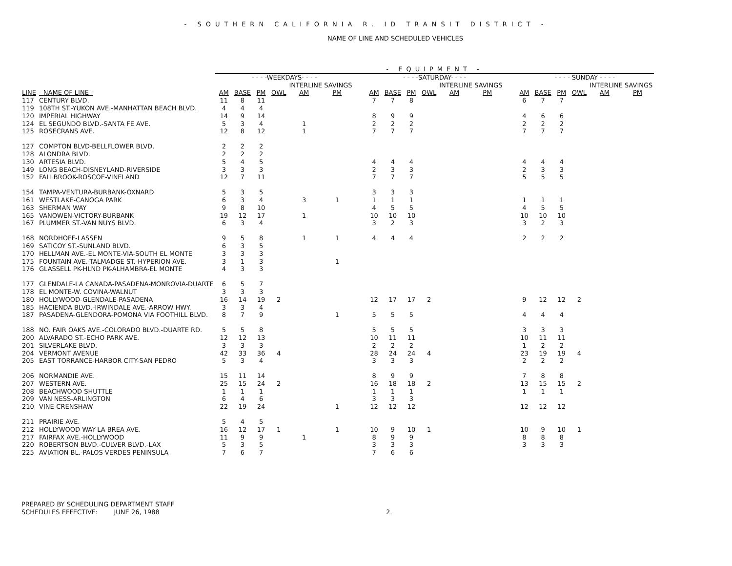- SOUTHERN CALIFORNIA R. ID TRANSIT DISTRICT -
NAME OF LINE AND SCHEDULED VEHICLES
| | | - EQUIPMENT - | | | | | | | | | | | | | | | | | | | |
| --- | --- | --- | --- | --- | --- | --- | --- | --- | --- | --- | --- | --- | --- | --- | --- | --- | --- | --- | --- | --- | --- |
| | | - - - -WEEKDAYS- - - - | | | | | | | - - - -SATURDAY- - - - | | | | | | | - - - - SUNDAY - - - - | | | | | |
| | | | | | | INTERLINE SAVINGS | | | | | | | INTERLINE SAVINGS | | | | | | | INTERLINE SAVINGS | |
| LINE | - NAME OF LINE - | AM | BASE | PM | OWL | AM | PM | | AM | BASE | PM | OWL | AM | PM | | AM | BASE | PM | OWL | AM | PM |
| 117 | CENTURY BLVD. | 11 | 8 | 11 | | | | | 7 | 7 | 8 | | | | | 6 | 7 | 7 | | | |
| 119 | 108TH ST.-YUKON AVE.-MANHATTAN BEACH BLVD. | 4 | 4 | 4 | | | | | | | | | | | | | | | | | |
| 120 | IMPERIAL HIGHWAY | 14 | 9 | 14 | | | | | 8 | 9 | 9 | | | | | 4 | 6 | 6 | | | |
| 124 | EL SEGUNDO BLVD.-SANTA FE AVE. | 5 | 3 | 4 | | 1 | | | 2 | 2 | 2 | | | | | 2 | 2 | 2 | | | |
| 125 | ROSECRANS AVE. | 12 | 8 | 12 | | 1 | | | 7 | 7 | 7 | | | | | 7 | 7 | 7 | | | |
| 127 | COMPTON BLVD-BELLFLOWER BLVD. | 2 | 2 | 2 | | | | | | | | | | | | | | | | | |
| 128 | ALONDRA BLVD. | 2 | 2 | 2 | | | | | | | | | | | | | | | | | |
| 130 | ARTESIA BLVD. | 5 | 4 | 5 | | | | | 4 | 4 | 4 | | | | | 4 | 4 | 4 | | | |
| 149 | LONG BEACH-DISNEYLAND-RIVERSIDE | 3 | 3 | 3 | | | | | 2 | 3 | 3 | | | | | 2 | 3 | 3 | | | |
| 152 | FALLBROOK-ROSCOE-VINELAND | 12 | 7 | 11 | | | | | 7 | 7 | 7 | | | | | 5 | 5 | 5 | | | |
| 154 | TAMPA-VENTURA-BURBANK-OXNARD | 5 | 3 | 5 | | | | | 3 | 3 | 3 | | | | | | | | | | |
| 161 | WESTLAKE-CANOGA PARK | 6 | 3 | 4 | | 3 | 1 | | 1 | 1 | 1 | | | | | 1 | 1 | 1 | | | |
| 163 | SHERMAN WAY | 9 | 8 | 10 | | | | | 4 | 5 | 5 | | | | | 4 | 5 | 5 | | | |
| 165 | VANOWEN-VICTORY-BURBANK | 19 | 12 | 17 | | 1 | | | 10 | 10 | 10 | | | | | 10 | 10 | 10 | | | |
| 167 | PLUMMER ST.-VAN NUYS BLVD. | 6 | 3 | 4 | | | | | 3 | 2 | 3 | | | | | 3 | 2 | 3 | | | |
| 168 | NORDHOFF-LASSEN | 9 | 5 | 8 | | 1 | 1 | | 4 | 4 | 4 | | | | | 2 | 2 | 2 | | | |
| 169 | SATICOY ST.-SUNLAND BLVD. | 6 | 3 | 5 | | | | | | | | | | | | | | | | | |
| 170 | HELLMAN AVE.-EL MONTE-VIA-SOUTH EL MONTE | 3 | 3 | 3 | | | | | | | | | | | | | | | | | |
| 175 | FOUNTAIN AVE.-TALMADGE ST.-HYPERION AVE. | 3 | 1 | 3 | | | 1 | | | | | | | | | | | | | | |
| 176 | GLASSELL PK-HLND PK-ALHAMBRA-EL MONTE | 4 | 3 | 3 | | | | | | | | | | | | | | | | | |
| 177 | GLENDALE-LA CANADA-PASADENA-MONROVIA-DUARTE | 6 | 5 | 7 | | | | | | | | | | | | | | | | | |
| 178 | EL MONTE-W. COVINA-WALNUT | 3 | 3 | 3 | | | | | | | | | | | | | | | | | |
| 180 | HOLLYWOOD-GLENDALE-PASADENA | 16 | 14 | 19 | 2 | | | | 12 | 17 | 17 | 2 | | | | 9 | 12 | 12 | 2 | | |
| 185 | HACIENDA BLVD.-IRWINDALE AVE.-ARROW HWY. | 3 | 3 | 4 | | | | | | | | | | | | | | | | | |
| 187 | PASADENA-GLENDORA-POMONA VIA FOOTHILL BLVD. | 8 | 7 | 9 | | | 1 | | 5 | 5 | 5 | | | | | 4 | 4 | 4 | | | |
| 188 | NO. FAIR OAKS AVE.-COLORADO BLVD.-DUARTE RD. | 5 | 5 | 8 | | | | | 5 | 5 | 5 | | | | | 3 | 3 | 3 | | | |
| 200 | ALVARADO ST.-ECHO PARK AVE. | 12 | 12 | 13 | | | | | 10 | 11 | 11 | | | | | 10 | 11 | 11 | | | |
| 201 | SILVERLAKE BLVD. | 3 | 3 | 3 | | | | | 2 | 2 | 2 | | | | | 1 | 2 | 2 | | | |
| 204 | VERMONT AVENUE | 42 | 33 | 36 | 4 | | | | 28 | 24 | 24 | 4 | | | | 23 | 19 | 19 | 4 | | |
| 205 | EAST TORRANCE-HARBOR CITY-SAN PEDRO | 5 | 3 | 4 | | | | | 3 | 3 | 3 | | | | | 2 | 2 | 2 | | | |
| 206 | NORMANDIE AVE. | 15 | 11 | 14 | | | | | 8 | 9 | 9 | | | | | 7 | 8 | 8 | | | |
| 207 | WESTERN AVE. | 25 | 15 | 24 | 2 | | | | 16 | 18 | 18 | 2 | | | | 13 | 15 | 15 | 2 | | |
| 208 | BEACHWOOD SHUTTLE | 1 | 1 | 1 | | | | | 1 | 1 | 1 | | | | | 1 | 1 | 1 | | | |
| 209 | VAN NESS-ARLINGTON | 6 | 4 | 6 | | | | | 3 | 3 | 3 | | | | | | | | | | |
| 210 | VINE-CRENSHAW | 22 | 19 | 24 | | | 1 | | 12 | 12 | 12 | | | | | 12 | 12 | 12 | | | |
| 211 | PRAIRIE AVE. | 5 | 4 | 5 | | | | | | | | | | | | | | | | | |
| 212 | HOLLYWOOD WAY-LA BREA AVE. | 16 | 12 | 17 | 1 | | 1 | | 10 | 9 | 10 | 1 | | | | 10 | 9 | 10 | 1 | | |
| 217 | FAIRFAX AVE.-HOLLYWOOD | 11 | 9 | 9 | | 1 | | | 8 | 9 | 9 | | | | | 8 | 8 | 8 | | | |
| 220 | ROBERTSON BLVD.-CULVER BLVD.-LAX | 5 | 3 | 5 | | | | | 3 | 3 | 3 | | | | | 3 | 3 | 3 | | | |
| 225 | AVIATION BL.-PALOS VERDES PENINSULA | 7 | 6 | 7 | | | | | 7 | 6 | 6 | | | | | | | | | | |
PREPARED BY SCHEDULING DEPARTMENT STAFF
SCHEDULES EFFECTIVE: JUNE 26, 1988 2.